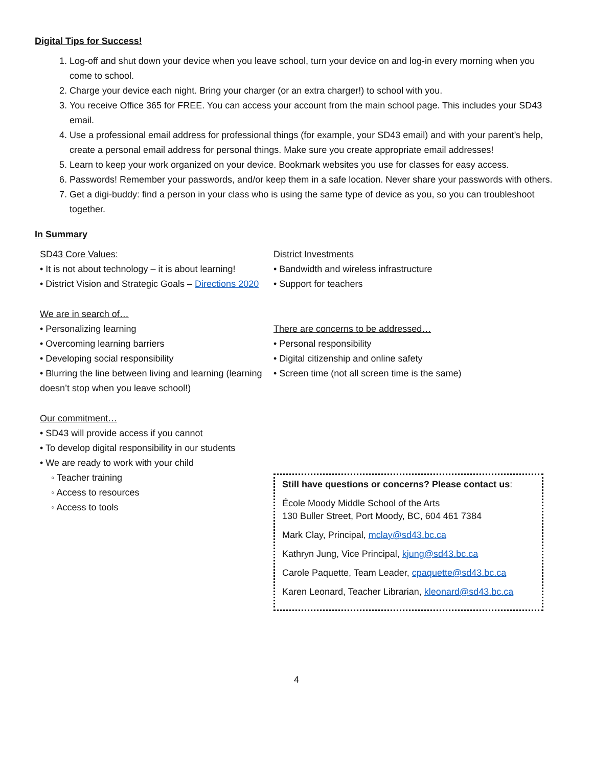Digital Tips for Success!
1. Log-off and shut down your device when you leave school, turn your device on and log-in every morning when you come to school.
2. Charge your device each night. Bring your charger (or an extra charger!) to school with you.
3. You receive Office 365 for FREE. You can access your account from the main school page. This includes your SD43 email.
4. Use a professional email address for professional things (for example, your SD43 email) and with your parent’s help, create a personal email address for personal things. Make sure you create appropriate email addresses!
5. Learn to keep your work organized on your device. Bookmark websites you use for classes for easy access.
6. Passwords! Remember your passwords, and/or keep them in a safe location. Never share your passwords with others.
7. Get a digi-buddy: find a person in your class who is using the same type of device as you, so you can troubleshoot together.
In Summary
SD43 Core Values:
• It is not about technology – it is about learning!
• District Vision and Strategic Goals – Directions 2020
We are in search of…
• Personalizing learning
• Overcoming learning barriers
• Developing social responsibility
• Blurring the line between living and learning (learning doesn’t stop when you leave school!)
Our commitment…
• SD43 will provide access if you cannot
• To develop digital responsibility in our students
• We are ready to work with your child
◦ Teacher training
◦ Access to resources
◦ Access to tools
District Investments
• Bandwidth and wireless infrastructure
• Support for teachers
There are concerns to be addressed…
• Personal responsibility
• Digital citizenship and online safety
• Screen time (not all screen time is the same)
Still have questions or concerns? Please contact us:
École Moody Middle School of the Arts
130 Buller Street, Port Moody, BC, 604 461 7384
Mark Clay, Principal, mclay@sd43.bc.ca
Kathryn Jung, Vice Principal, kjung@sd43.bc.ca
Carole Paquette, Team Leader, cpaquette@sd43.bc.ca
Karen Leonard, Teacher Librarian, kleonard@sd43.bc.ca
4